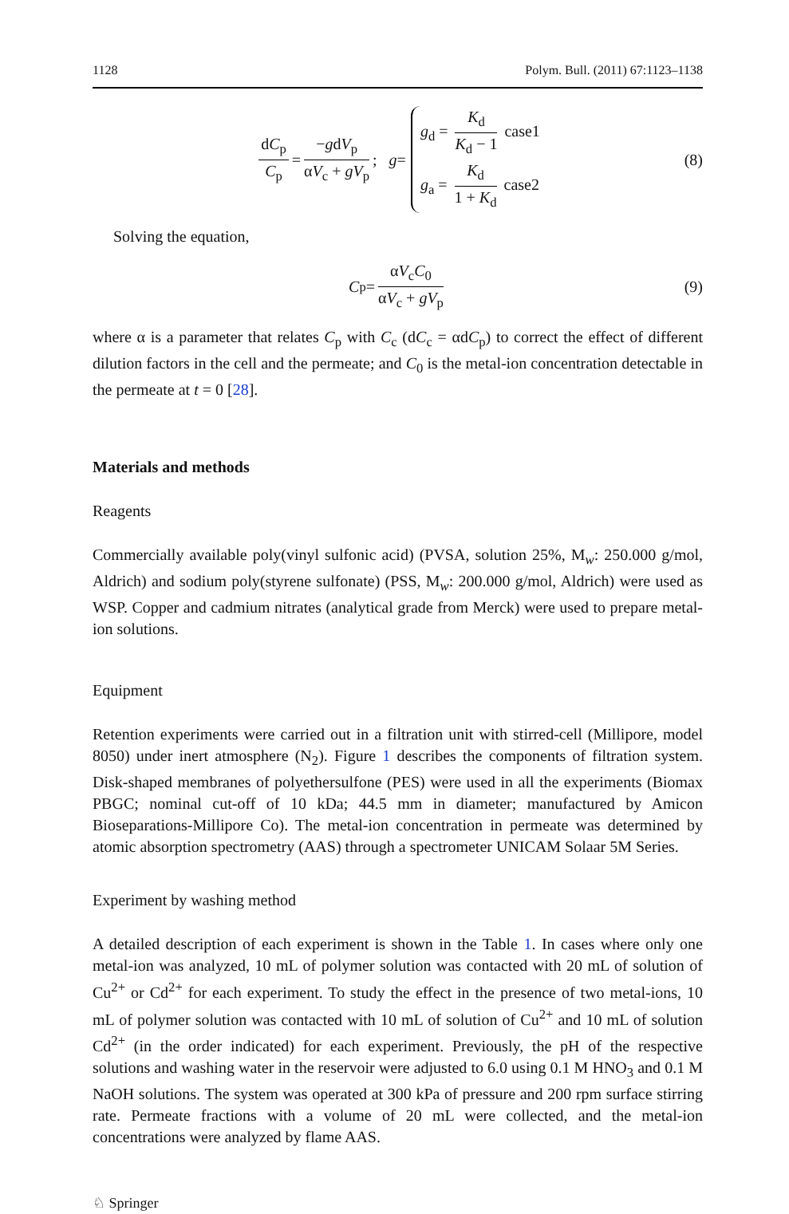1128 Polym. Bull. (2011) 67:1123–1138
dC<sub>p</sub> C<sub>p</sub> = −gdV<sub>p</sub> αV<sub>c</sub> + gV<sub>p</sub>; g = g<sub>d</sub> = K<sub>d</sub> K<sub>d</sub> − 1 case1 g<sub>a</sub> = K<sub>d</sub> 1 + K<sub>d</sub> case2 (8)
Solving the equation,
C<sub>p</sub> = αV<sub>c</sub>C<sub>0</sub> αV<sub>c</sub> + gV<sub>p</sub> (9)
where α is a parameter that relates C<sub>p</sub> with C<sub>c</sub> (dC<sub>c</sub> = αdC<sub>p</sub>) to correct the effect of different dilution factors in the cell and the permeate; and C<sub>0</sub> is the metal-ion concentration detectable in the permeate at t = 0 [28].
Materials and methods
Reagents
Commercially available poly(vinyl sulfonic acid) (PVSA, solution 25%, M<sub>w</sub>: 250.000 g/mol, Aldrich) and sodium poly(styrene sulfonate) (PSS, M<sub>w</sub>: 200.000 g/mol, Aldrich) were used as WSP. Copper and cadmium nitrates (analytical grade from Merck) were used to prepare metal-ion solutions.
Equipment
Retention experiments were carried out in a filtration unit with stirred-cell (Millipore, model 8050) under inert atmosphere (N<sub>2</sub>). Figure 1 describes the components of filtration system. Disk-shaped membranes of polyethersulfone (PES) were used in all the experiments (Biomax PBGC; nominal cut-off of 10 kDa; 44.5 mm in diameter; manufactured by Amicon Bioseparations-Millipore Co). The metal-ion concentration in permeate was determined by atomic absorption spectrometry (AAS) through a spectrometer UNICAM Solaar 5M Series.
Experiment by washing method
A detailed description of each experiment is shown in the Table 1. In cases where only one metal-ion was analyzed, 10 mL of polymer solution was contacted with 20 mL of solution of Cu<sup>2+</sup> or Cd<sup>2+</sup> for each experiment. To study the effect in the presence of two metal-ions, 10 mL of polymer solution was contacted with 10 mL of solution of Cu<sup>2+</sup> and 10 mL of solution Cd<sup>2+</sup> (in the order indicated) for each experiment. Previously, the pH of the respective solutions and washing water in the reservoir were adjusted to 6.0 using 0.1 M HNO<sub>3</sub> and 0.1 M NaOH solutions. The system was operated at 300 kPa of pressure and 200 rpm surface stirring rate. Permeate fractions with a volume of 20 mL were collected, and the metal-ion concentrations were analyzed by flame AAS.
♘ Springer